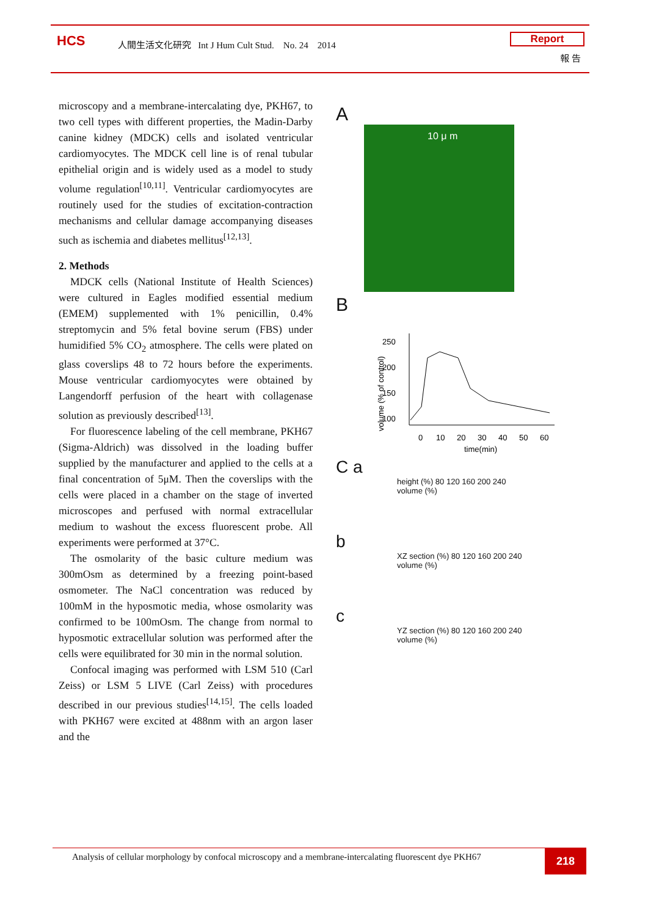HCS
人間生活文化研究 Int J Hum Cult Stud. No. 24 2014
Report
報 告
microscopy and a membrane-intercalating dye, PKH67, to two cell types with different properties, the Madin-Darby canine kidney (MDCK) cells and isolated ventricular cardiomyocytes. The MDCK cell line is of renal tubular epithelial origin and is widely used as a model to study volume regulation<sup>[10,11]</sup>. Ventricular cardiomyocytes are routinely used for the studies of excitation-contraction mechanisms and cellular damage accompanying diseases such as ischemia and diabetes mellitus<sup>[12,13]</sup>.
2. Methods
MDCK cells (National Institute of Health Sciences) were cultured in Eagles modified essential medium (EMEM) supplemented with 1% penicillin, 0.4% streptomycin and 5% fetal bovine serum (FBS) under humidified 5% CO<sub>2</sub> atmosphere. The cells were plated on glass coverslips 48 to 72 hours before the experiments. Mouse ventricular cardiomyocytes were obtained by Langendorff perfusion of the heart with collagenase solution as previously described<sup>[13]</sup>.
For fluorescence labeling of the cell membrane, PKH67 (Sigma-Aldrich) was dissolved in the loading buffer supplied by the manufacturer and applied to the cells at a final concentration of 5μM. Then the coverslips with the cells were placed in a chamber on the stage of inverted microscopes and perfused with normal extracellular medium to washout the excess fluorescent probe. All experiments were performed at 37°C.
The osmolarity of the basic culture medium was 300mOsm as determined by a freezing point-based osmometer. The NaCl concentration was reduced by 100mM in the hyposmotic media, whose osmolarity was confirmed to be 100mOsm. The change from normal to hyposmotic extracellular solution was performed after the cells were equilibrated for 30 min in the normal solution.
Confocal imaging was performed with LSM 510 (Carl Zeiss) or LSM 5 LIVE (Carl Zeiss) with procedures described in our previous studies<sup>[14,15]</sup>. The cells loaded with PKH67 were excited at 488nm with an argon laser and the
A
10 μ m
B
250
200
150
100
0
10
20
30
40
50
60
time(min)
volume (% of control)
C a
height (%) 80 120 160 200 240
volume (%)
b
XZ section (%) 80 120 160 200 240
volume (%)
c
YZ section (%) 80 120 160 200 240
volume (%)
Analysis of cellular morphology by confocal microscopy and a membrane-intercalating fluorescent dye PKH67
218